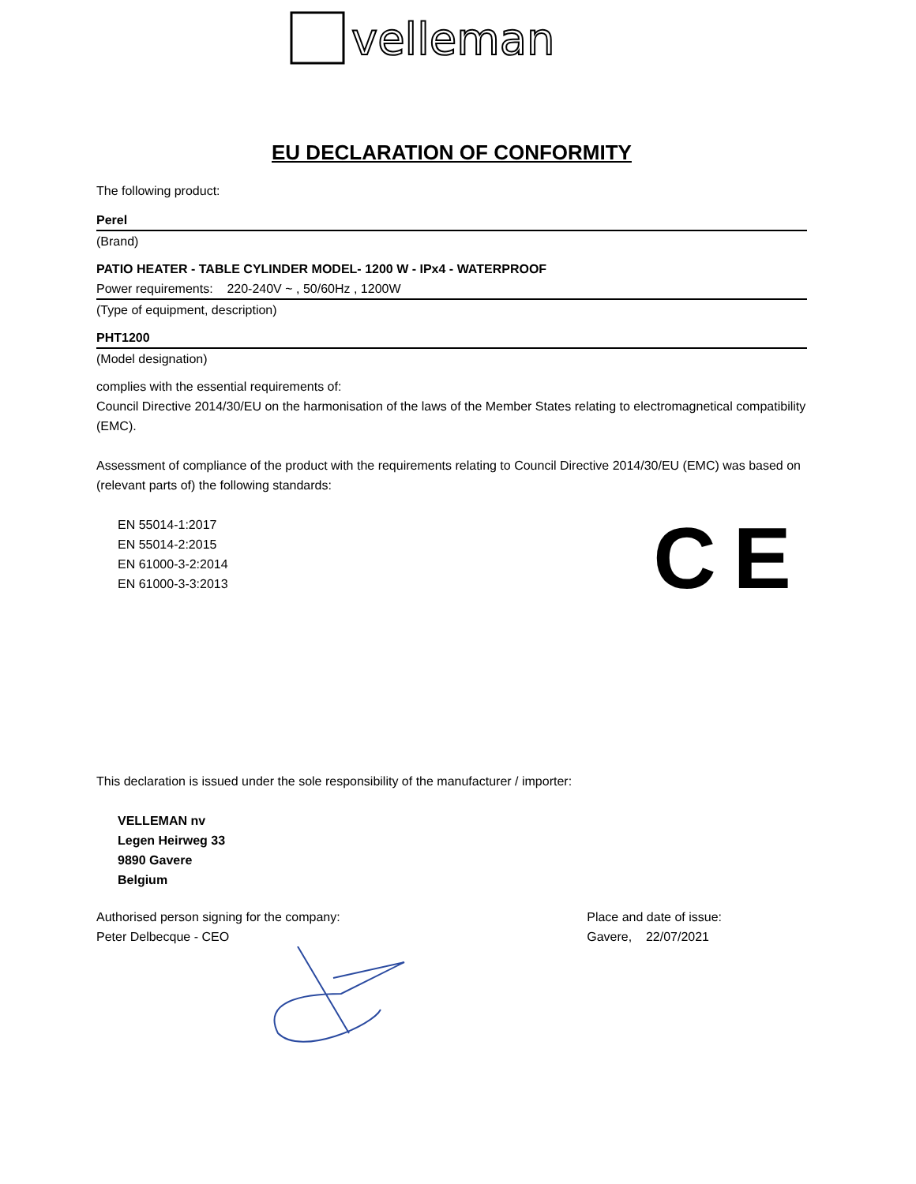velleman
EU DECLARATION OF CONFORMITY
The following product:
Perel
(Brand)
PATIO HEATER - TABLE CYLINDER MODEL- 1200 W - IPx4 - WATERPROOF
Power requirements: 220-240V ~ , 50/60Hz , 1200W
(Type of equipment, description)
PHT1200
(Model designation)
complies with the essential requirements of:
Council Directive 2014/30/EU on the harmonisation of the laws of the Member States relating to electromagnetical compatibility (EMC).
Assessment of compliance of the product with the requirements relating to Council Directive 2014/30/EU (EMC) was based on (relevant parts of) the following standards:
EN 55014-1:2017
EN 55014-2:2015
EN 61000-3-2:2014
EN 61000-3-3:2013
C E
This declaration is issued under the sole responsibility of the manufacturer / importer:
VELLEMAN nv
Legen Heirweg 33
9890 Gavere
Belgium
Authorised person signing for the company:
Peter Delbecque - CEO
Place and date of issue:
Gavere, 22/07/2021